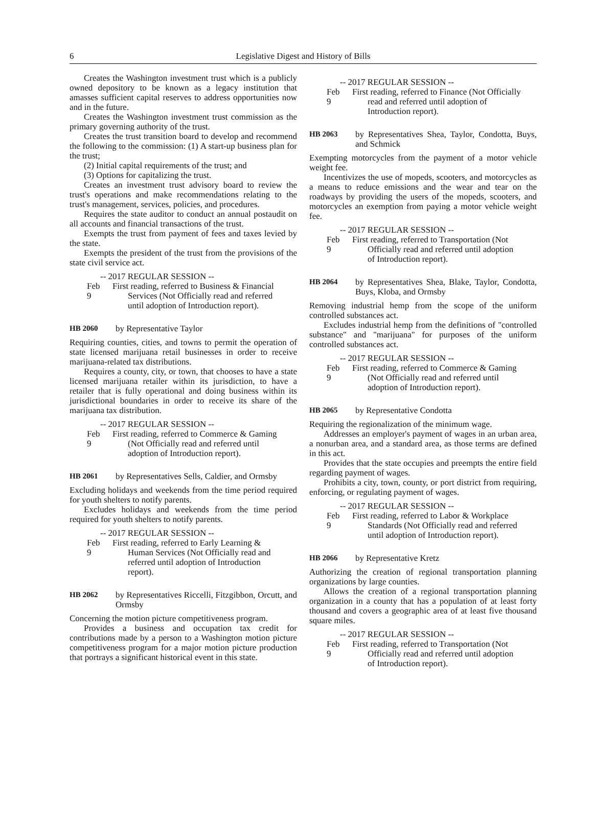6
Legislative Digest and History of Bills
Creates the Washington investment trust which is a publicly owned depository to be known as a legacy institution that amasses sufficient capital reserves to address opportunities now and in the future.
Creates the Washington investment trust commission as the primary governing authority of the trust.
Creates the trust transition board to develop and recommend the following to the commission: (1) A start-up business plan for the trust;
(2) Initial capital requirements of the trust; and
(3) Options for capitalizing the trust.
Creates an investment trust advisory board to review the trust's operations and make recommendations relating to the trust's management, services, policies, and procedures.
Requires the state auditor to conduct an annual postaudit on all accounts and financial transactions of the trust.
Exempts the trust from payment of fees and taxes levied by the state.
Exempts the president of the trust from the provisions of the state civil service act.
-- 2017 REGULAR SESSION --
Feb 9 First reading, referred to Business & Financial Services (Not Officially read and referred until adoption of Introduction report).
HB 2060 by Representative Taylor
Requiring counties, cities, and towns to permit the operation of state licensed marijuana retail businesses in order to receive marijuana-related tax distributions.
Requires a county, city, or town, that chooses to have a state licensed marijuana retailer within its jurisdiction, to have a retailer that is fully operational and doing business within its jurisdictional boundaries in order to receive its share of the marijuana tax distribution.
-- 2017 REGULAR SESSION --
Feb 9 First reading, referred to Commerce & Gaming (Not Officially read and referred until adoption of Introduction report).
HB 2061 by Representatives Sells, Caldier, and Ormsby
Excluding holidays and weekends from the time period required for youth shelters to notify parents.
Excludes holidays and weekends from the time period required for youth shelters to notify parents.
-- 2017 REGULAR SESSION --
Feb 9 First reading, referred to Early Learning & Human Services (Not Officially read and referred until adoption of Introduction report).
HB 2062 by Representatives Riccelli, Fitzgibbon, Orcutt, and Ormsby
Concerning the motion picture competitiveness program.
Provides a business and occupation tax credit for contributions made by a person to a Washington motion picture competitiveness program for a major motion picture production that portrays a significant historical event in this state.
-- 2017 REGULAR SESSION --
Feb 9 First reading, referred to Finance (Not Officially read and referred until adoption of Introduction report).
HB 2063 by Representatives Shea, Taylor, Condotta, Buys, and Schmick
Exempting motorcycles from the payment of a motor vehicle weight fee.
Incentivizes the use of mopeds, scooters, and motorcycles as a means to reduce emissions and the wear and tear on the roadways by providing the users of the mopeds, scooters, and motorcycles an exemption from paying a motor vehicle weight fee.
-- 2017 REGULAR SESSION --
Feb 9 First reading, referred to Transportation (Not Officially read and referred until adoption of Introduction report).
HB 2064 by Representatives Shea, Blake, Taylor, Condotta, Buys, Kloba, and Ormsby
Removing industrial hemp from the scope of the uniform controlled substances act.
Excludes industrial hemp from the definitions of "controlled substance" and "marijuana" for purposes of the uniform controlled substances act.
-- 2017 REGULAR SESSION --
Feb 9 First reading, referred to Commerce & Gaming (Not Officially read and referred until adoption of Introduction report).
HB 2065 by Representative Condotta
Requiring the regionalization of the minimum wage.
Addresses an employer's payment of wages in an urban area, a nonurban area, and a standard area, as those terms are defined in this act.
Provides that the state occupies and preempts the entire field regarding payment of wages.
Prohibits a city, town, county, or port district from requiring, enforcing, or regulating payment of wages.
-- 2017 REGULAR SESSION --
Feb 9 First reading, referred to Labor & Workplace Standards (Not Officially read and referred until adoption of Introduction report).
HB 2066 by Representative Kretz
Authorizing the creation of regional transportation planning organizations by large counties.
Allows the creation of a regional transportation planning organization in a county that has a population of at least forty thousand and covers a geographic area of at least five thousand square miles.
-- 2017 REGULAR SESSION --
Feb 9 First reading, referred to Transportation (Not Officially read and referred until adoption of Introduction report).